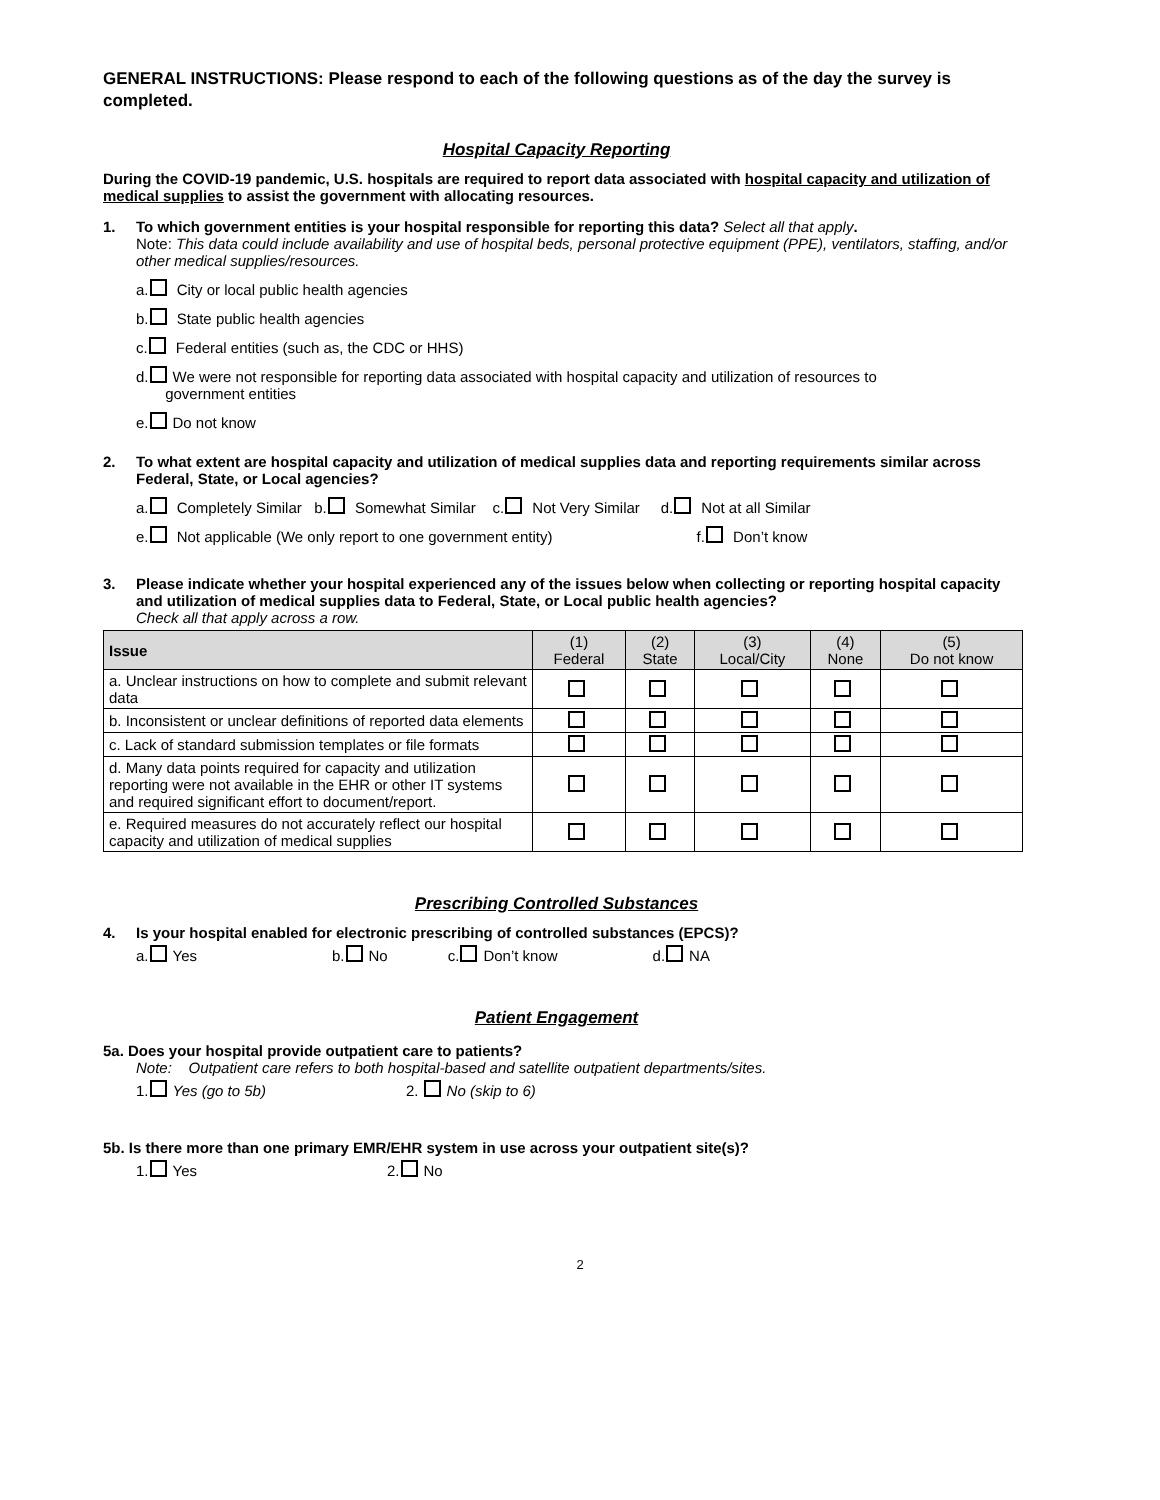GENERAL INSTRUCTIONS: Please respond to each of the following questions as of the day the survey is completed.
Hospital Capacity Reporting
During the COVID-19 pandemic, U.S. hospitals are required to report data associated with hospital capacity and utilization of medical supplies to assist the government with allocating resources.
1. To which government entities is your hospital responsible for reporting this data? Select all that apply.
Note: This data could include availability and use of hospital beds, personal protective equipment (PPE), ventilators, staffing, and/or other medical supplies/resources.
a. City or local public health agencies
b. State public health agencies
c. Federal entities (such as, the CDC or HHS)
d. We were not responsible for reporting data associated with hospital capacity and utilization of resources to
government entities
e. Do not know
2. To what extent are hospital capacity and utilization of medical supplies data and reporting requirements similar across Federal, State, or Local agencies?
a. Completely Similar b. Somewhat Similar c. Not Very Similar d. Not at all Similar
e. Not applicable (We only report to one government entity) f. Don’t know
3. Please indicate whether your hospital experienced any of the issues below when collecting or reporting hospital capacity and utilization of medical supplies data to Federal, State, or Local public health agencies?
Check all that apply across a row.
| Issue | (1) Federal | (2) State | (3) Local/City | (4) None | (5) Do not know |
| --- | --- | --- | --- | --- | --- |
| a. Unclear instructions on how to complete and submit relevant data | | | | | |
| b. Inconsistent or unclear definitions of reported data elements | | | | | |
| c. Lack of standard submission templates or file formats | | | | | |
| d. Many data points required for capacity and utilization reporting were not available in the EHR or other IT systems and required significant effort to document/report. | | | | | |
| e. Required measures do not accurately reflect our hospital capacity and utilization of medical supplies | | | | | |
Prescribing Controlled Substances
4. Is your hospital enabled for electronic prescribing of controlled substances (EPCS)?
a. Yes b. No c. Don’t know d. NA
Patient Engagement
5a. Does your hospital provide outpatient care to patients?
Note: Outpatient care refers to both hospital-based and satellite outpatient departments/sites.
1. Yes (go to 5b) 2. No (skip to 6)
5b. Is there more than one primary EMR/EHR system in use across your outpatient site(s)?
1. Yes 2. No
2